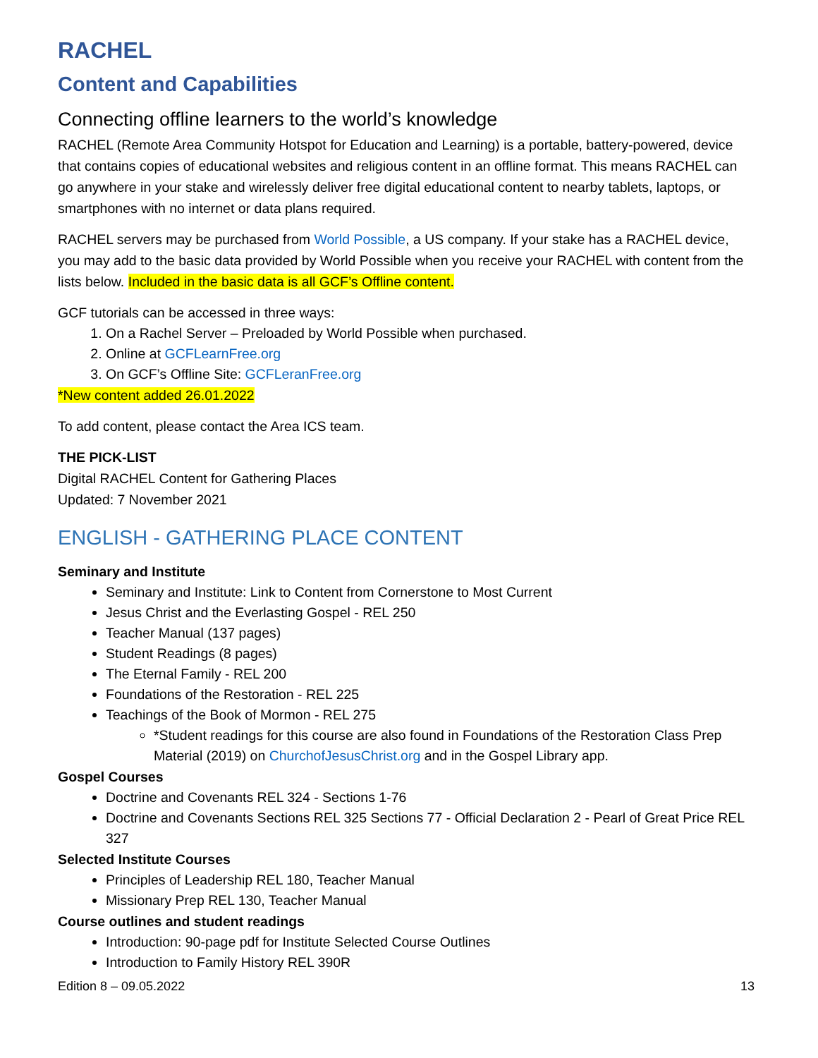RACHEL
Content and Capabilities
Connecting offline learners to the world’s knowledge
RACHEL (Remote Area Community Hotspot for Education and Learning) is a portable, battery-powered, device that contains copies of educational websites and religious content in an offline format. This means RACHEL can go anywhere in your stake and wirelessly deliver free digital educational content to nearby tablets, laptops, or smartphones with no internet or data plans required.
RACHEL servers may be purchased from World Possible, a US company. If your stake has a RACHEL device, you may add to the basic data provided by World Possible when you receive your RACHEL with content from the lists below. Included in the basic data is all GCF’s Offline content.
GCF tutorials can be accessed in three ways:
1. On a Rachel Server – Preloaded by World Possible when purchased.
2. Online at GCFLearnFree.org
3. On GCF’s Offline Site: GCFLeranFree.org
*New content added 26.01.2022
To add content, please contact the Area ICS team.
THE PICK-LIST
Digital RACHEL Content for Gathering Places
Updated: 7 November 2021
ENGLISH - GATHERING PLACE CONTENT
Seminary and Institute
Seminary and Institute: Link to Content from Cornerstone to Most Current
Jesus Christ and the Everlasting Gospel - REL 250
Teacher Manual (137 pages)
Student Readings (8 pages)
The Eternal Family - REL 200
Foundations of the Restoration - REL 225
Teachings of the Book of Mormon - REL 275
*Student readings for this course are also found in Foundations of the Restoration Class Prep Material (2019) on ChurchofJesusChrist.org and in the Gospel Library app.
Gospel Courses
Doctrine and Covenants REL 324 - Sections 1-76
Doctrine and Covenants Sections REL 325 Sections 77 - Official Declaration 2 - Pearl of Great Price REL 327
Selected Institute Courses
Principles of Leadership REL 180, Teacher Manual
Missionary Prep REL 130, Teacher Manual
Course outlines and student readings
Introduction: 90-page pdf for Institute Selected Course Outlines
Introduction to Family History REL 390R
Edition 8 – 09.05.2022 13